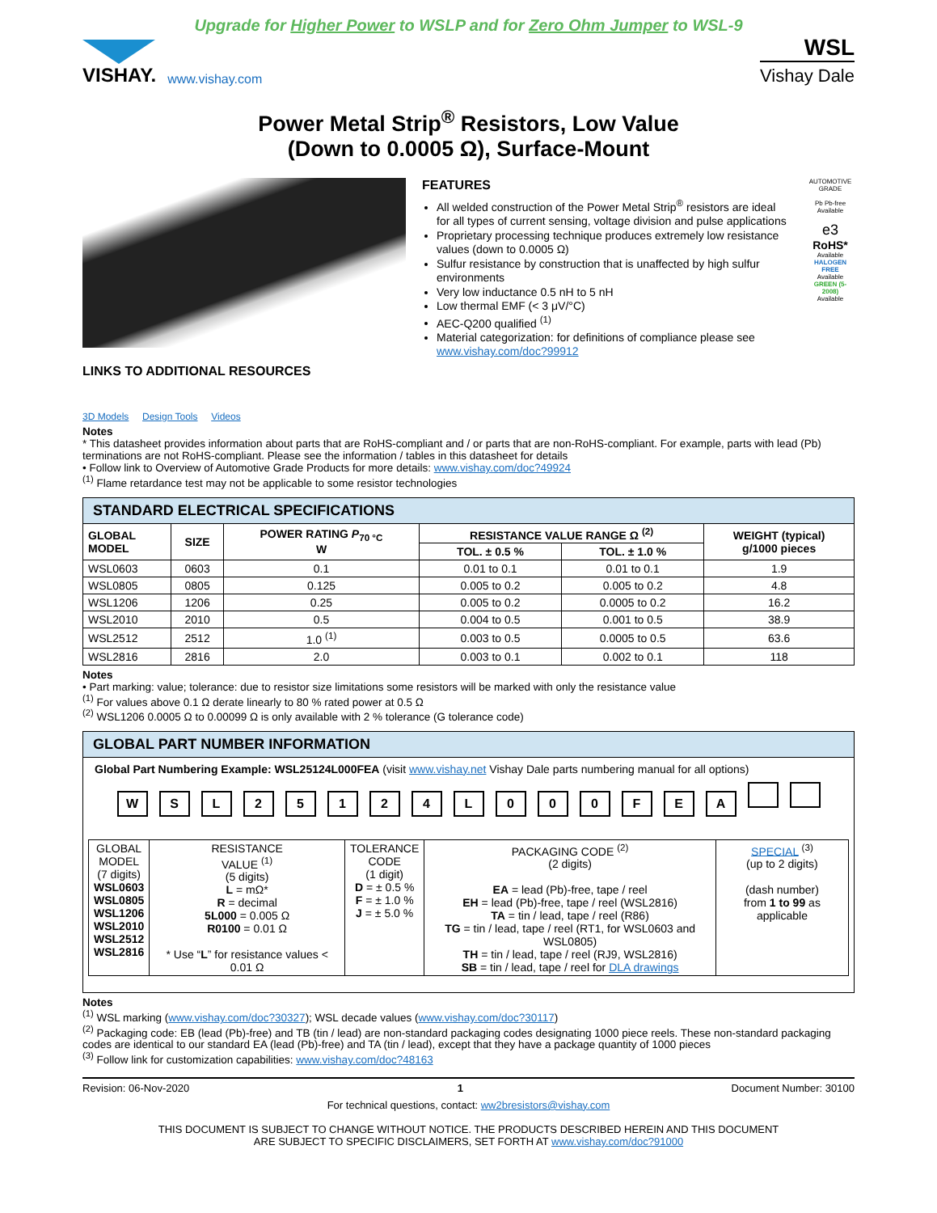Upgrade for Higher Power to WSLP and for Zero Ohm Jumper to WSL-9
VISHAY.
www.vishay.com
WSL
Vishay Dale
Power Metal Strip<sup>®</sup> Resistors, Low Value
(Down to 0.0005 Ω), Surface-Mount
LINKS TO ADDITIONAL RESOURCES
3D Models Design Tools Videos
FEATURES
All welded construction of the Power Metal Strip<sup>®</sup> resistors are ideal for all types of current sensing, voltage division and pulse applications
Proprietary processing technique produces extremely low resistance values (down to 0.0005 Ω)
Sulfur resistance by construction that is unaffected by high sulfur environments
Very low inductance 0.5 nH to 5 nH
Low thermal EMF (< 3 μV/°C)
AEC-Q200 qualified <sup>(1)</sup>
Material categorization: for definitions of compliance please see www.vishay.com/doc?99912
AUTOMOTIVE GRADE
Pb Pb-free
Available
e3
RoHS*
Available
HALOGEN FREE
Available
GREEN (5-2008)
Available
Notes
* This datasheet provides information about parts that are RoHS-compliant and / or parts that are non-RoHS-compliant. For example, parts with lead (Pb) terminations are not RoHS-compliant. Please see the information / tables in this datasheet for details
• Follow link to Overview of Automotive Grade Products for more details: www.vishay.com/doc?49924
<sup>(1)</sup> Flame retardance test may not be applicable to some resistor technologies
STANDARD ELECTRICAL SPECIFICATIONS
| GLOBAL MODEL | SIZE | POWER RATING P<sub>70 °C</sub> W | RESISTANCE VALUE RANGE Ω <sup>(2)</sup> | | WEIGHT (typical) g/1000 pieces |
| --- | --- | --- | --- | --- | --- |
| | | | TOL. ± 0.5 % | TOL. ± 1.0 % | |
| WSL0603 | 0603 | 0.1 | 0.01 to 0.1 | 0.01 to 0.1 | 1.9 |
| WSL0805 | 0805 | 0.125 | 0.005 to 0.2 | 0.005 to 0.2 | 4.8 |
| WSL1206 | 1206 | 0.25 | 0.005 to 0.2 | 0.0005 to 0.2 | 16.2 |
| WSL2010 | 2010 | 0.5 | 0.004 to 0.5 | 0.001 to 0.5 | 38.9 |
| WSL2512 | 2512 | 1.0 <sup>(1)</sup> | 0.003 to 0.5 | 0.0005 to 0.5 | 63.6 |
| WSL2816 | 2816 | 2.0 | 0.003 to 0.1 | 0.002 to 0.1 | 118 |
Notes
• Part marking: value; tolerance: due to resistor size limitations some resistors will be marked with only the resistance value
<sup>(1)</sup> For values above 0.1 Ω derate linearly to 80 % rated power at 0.5 Ω
<sup>(2)</sup> WSL1206 0.0005 Ω to 0.00099 Ω is only available with 2 % tolerance (G tolerance code)
GLOBAL PART NUMBER INFORMATION
Global Part Numbering Example: WSL25124L000FEA (visit www.vishay.net Vishay Dale parts numbering manual for all options)
WSL 25124 L 000 FEA
| GLOBAL MODEL (7 digits) WSL0603 WSL0805 WSL1206 WSL2010 WSL2512 WSL2816 | RESISTANCE VALUE <sup>(1)</sup> (5 digits) L = mΩ* R = decimal 5L000 = 0.005 Ω R0100 = 0.01 Ω * Use “ L ” for resistance values < 0.01 Ω | TOLERANCE CODE (1 digit) D = ± 0.5 % F = ± 1.0 % J = ± 5.0 % | PACKAGING CODE <sup>(2)</sup> (2 digits) EA = lead (Pb)-free, tape / reel EH = lead (Pb)-free, tape / reel (WSL2816) TA = tin / lead, tape / reel (R86) TG = tin / lead, tape / reel (RT1, for WSL0603 and WSL0805) TH = tin / lead, tape / reel (RJ9, WSL2816) SB = tin / lead, tape / reel for DLA drawings | SPECIAL <sup>(3)</sup> (up to 2 digits) (dash number) from 1 to 99 as applicable |
Notes
<sup>(1)</sup> WSL marking (www.vishay.com/doc?30327); WSL decade values (www.vishay.com/doc?30117)
<sup>(2)</sup> Packaging code: EB (lead (Pb)-free) and TB (tin / lead) are non-standard packaging codes designating 1000 piece reels. These non-standard packaging codes are identical to our standard EA (lead (Pb)-free) and TA (tin / lead), except that they have a package quantity of 1000 pieces
<sup>(3)</sup> Follow link for customization capabilities: www.vishay.com/doc?48163
Revision: 06-Nov-2020 1 Document Number: 30100
For technical questions, contact: ww2bresistors@vishay.com
THIS DOCUMENT IS SUBJECT TO CHANGE WITHOUT NOTICE. THE PRODUCTS DESCRIBED HEREIN AND THIS DOCUMENT
ARE SUBJECT TO SPECIFIC DISCLAIMERS, SET FORTH AT www.vishay.com/doc?91000